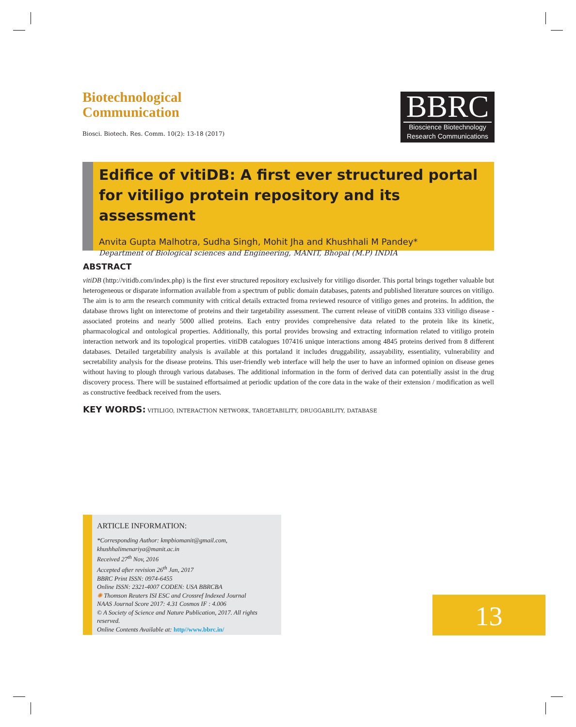Biotechnological
Communication
Biosci. Biotech. Res. Comm. 10(2): 13-18 (2017)
BBRC
Bioscience Biotechnology
Research Communications
Edifice of vitiDB: A first ever structured portal for vitiligo protein repository and its assessment
Anvita Gupta Malhotra, Sudha Singh, Mohit Jha and Khushhali M Pandey*
Department of Biological sciences and Engineering, MANIT, Bhopal (M.P) INDIA
ABSTRACT
vitiDB (http://vitidb.com/index.php) is the first ever structured repository exclusively for vitiligo disorder. This portal brings together valuable but heterogeneous or disparate information available from a spectrum of public domain databases, patents and published literature sources on vitiligo. The aim is to arm the research community with critical details extracted froma reviewed resource of vitiligo genes and proteins. In addition, the database throws light on interectome of proteins and their targetability assessment. The current release of vitiDB contains 333 vitiligo disease - associated proteins and nearly 5000 allied proteins. Each entry provides comprehensive data related to the protein like its kinetic, pharmacological and ontological properties. Additionally, this portal provides browsing and extracting information related to vitiligo protein interaction network and its topological properties. vitiDB catalogues 107416 unique interactions among 4845 proteins derived from 8 different databases. Detailed targetability analysis is available at this portaland it includes druggability, assayability, essentiality, vulnerability and secretability analysis for the disease proteins. This user-friendly web interface will help the user to have an informed opinion on disease genes without having to plough through various databases. The additional information in the form of derived data can potentially assist in the drug discovery process. There will be sustained effortsaimed at periodic updation of the core data in the wake of their extension / modification as well as constructive feedback received from the users.
KEY WORDS: VITILIGO, INTERACTION NETWORK, TARGETABILITY, DRUGGABILITY, DATABASE
ARTICLE INFORMATION:
*Corresponding Author: kmpbiomanit@gmail.com, khushhalimenariya@manit.ac.in
Received 27<sup>th</sup> Nov, 2016
Accepted after revision 26<sup>th</sup> Jan, 2017
BBRC Print ISSN: 0974-6455
Online ISSN: 2321-4007 CODEN: USA BBRCBA
✺ Thomson Reuters ISI ESC and Crossref Indexed Journal
NAAS Journal Score 2017: 4.31 Cosmos IF : 4.006
© A Society of Science and Nature Publication, 2017. All rights reserved.
Online Contents Available at: http//www.bbrc.in/
13